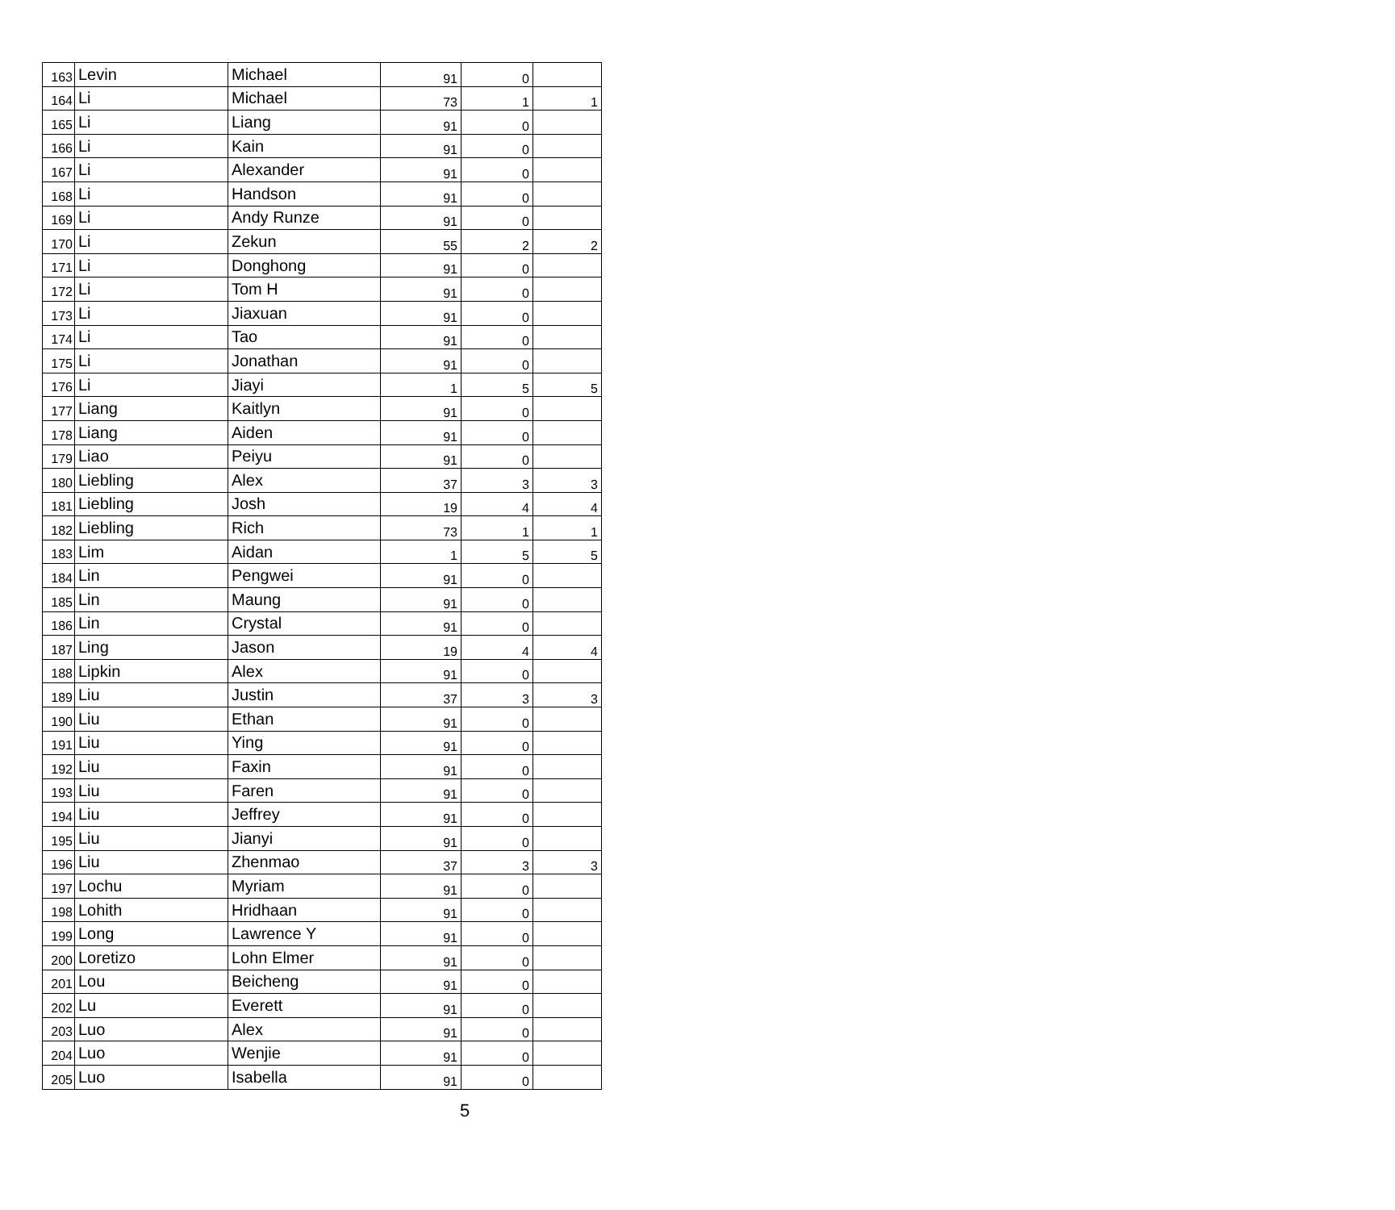| 163 | Levin | Michael | 91 | 0 | |
| 164 | Li | Michael | 73 | 1 | 1 |
| 165 | Li | Liang | 91 | 0 | |
| 166 | Li | Kain | 91 | 0 | |
| 167 | Li | Alexander | 91 | 0 | |
| 168 | Li | Handson | 91 | 0 | |
| 169 | Li | Andy Runze | 91 | 0 | |
| 170 | Li | Zekun | 55 | 2 | 2 |
| 171 | Li | Donghong | 91 | 0 | |
| 172 | Li | Tom H | 91 | 0 | |
| 173 | Li | Jiaxuan | 91 | 0 | |
| 174 | Li | Tao | 91 | 0 | |
| 175 | Li | Jonathan | 91 | 0 | |
| 176 | Li | Jiayi | 1 | 5 | 5 |
| 177 | Liang | Kaitlyn | 91 | 0 | |
| 178 | Liang | Aiden | 91 | 0 | |
| 179 | Liao | Peiyu | 91 | 0 | |
| 180 | Liebling | Alex | 37 | 3 | 3 |
| 181 | Liebling | Josh | 19 | 4 | 4 |
| 182 | Liebling | Rich | 73 | 1 | 1 |
| 183 | Lim | Aidan | 1 | 5 | 5 |
| 184 | Lin | Pengwei | 91 | 0 | |
| 185 | Lin | Maung | 91 | 0 | |
| 186 | Lin | Crystal | 91 | 0 | |
| 187 | Ling | Jason | 19 | 4 | 4 |
| 188 | Lipkin | Alex | 91 | 0 | |
| 189 | Liu | Justin | 37 | 3 | 3 |
| 190 | Liu | Ethan | 91 | 0 | |
| 191 | Liu | Ying | 91 | 0 | |
| 192 | Liu | Faxin | 91 | 0 | |
| 193 | Liu | Faren | 91 | 0 | |
| 194 | Liu | Jeffrey | 91 | 0 | |
| 195 | Liu | Jianyi | 91 | 0 | |
| 196 | Liu | Zhenmao | 37 | 3 | 3 |
| 197 | Lochu | Myriam | 91 | 0 | |
| 198 | Lohith | Hridhaan | 91 | 0 | |
| 199 | Long | Lawrence Y | 91 | 0 | |
| 200 | Loretizo | Lohn Elmer | 91 | 0 | |
| 201 | Lou | Beicheng | 91 | 0 | |
| 202 | Lu | Everett | 91 | 0 | |
| 203 | Luo | Alex | 91 | 0 | |
| 204 | Luo | Wenjie | 91 | 0 | |
| 205 | Luo | Isabella | 91 | 0 | |
5